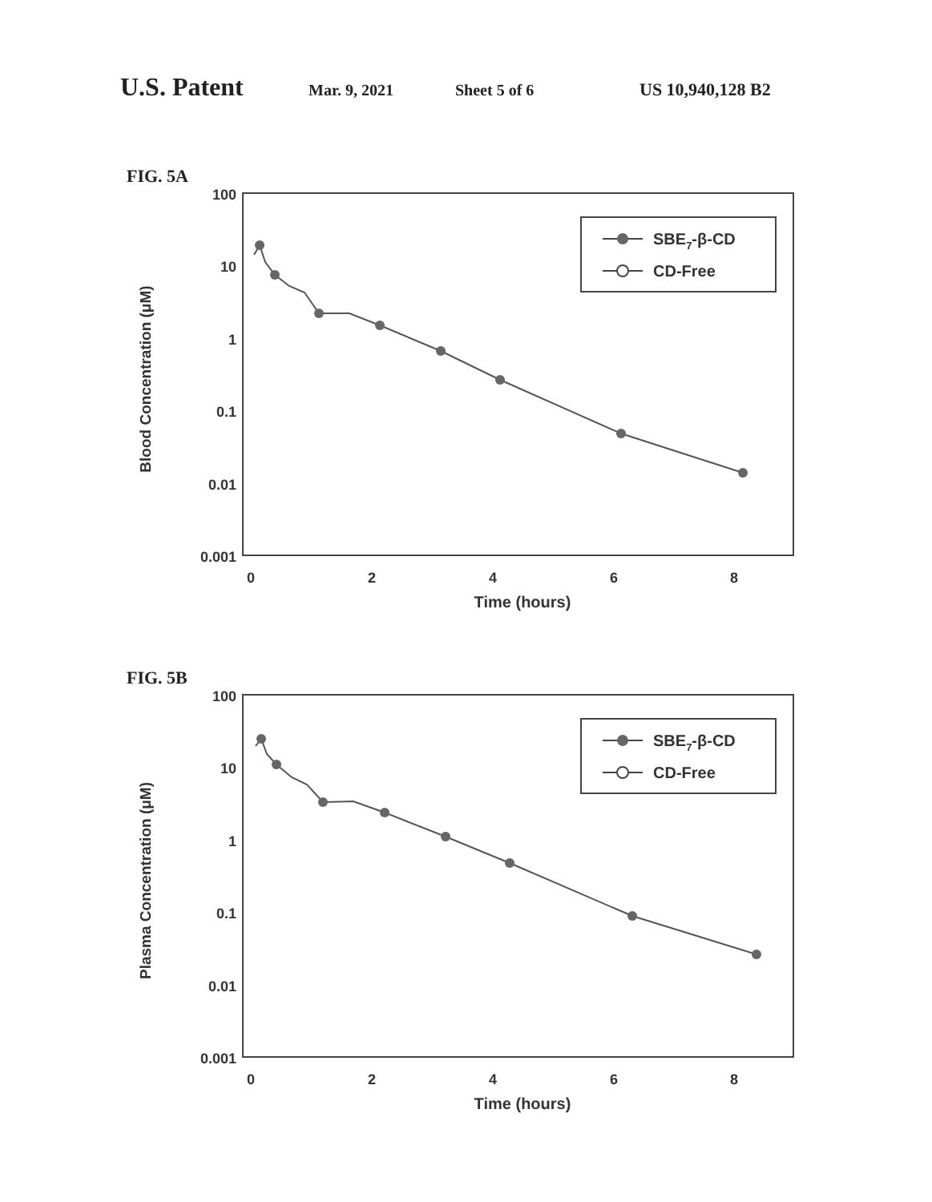U.S. Patent Mar. 9, 2021 Sheet 5 of 6 US 10,940,128 B2
FIG. 5A
100
10
1
0.1
0.01
0.001
0
2
4
6
8
Time (hours)
Blood Concentration (μM)
SBE7-β-CD
CD-Free
FIG. 5B
100
10
1
0.1
0.01
0.001
0
2
4
6
8
Time (hours)
Plasma Concentration (μM)
SBE7-β-CD
CD-Free